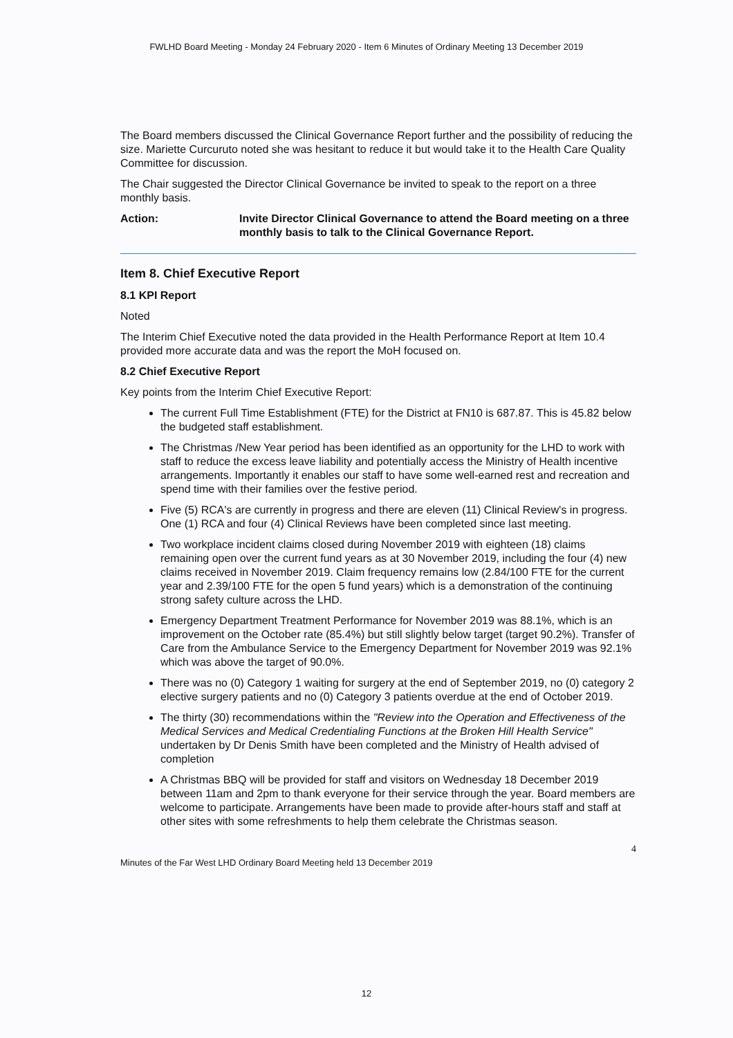FWLHD Board Meeting - Monday 24 February 2020 - Item 6 Minutes of Ordinary Meeting 13 December 2019
The Board members discussed the Clinical Governance Report further and the possibility of reducing the size. Mariette Curcuruto noted she was hesitant to reduce it but would take it to the Health Care Quality Committee for discussion.
The Chair suggested the Director Clinical Governance be invited to speak to the report on a three monthly basis.
Action: Invite Director Clinical Governance to attend the Board meeting on a three monthly basis to talk to the Clinical Governance Report.
Item 8. Chief Executive Report
8.1 KPI Report
Noted
The Interim Chief Executive noted the data provided in the Health Performance Report at Item 10.4 provided more accurate data and was the report the MoH focused on.
8.2 Chief Executive Report
Key points from the Interim Chief Executive Report:
The current Full Time Establishment (FTE) for the District at FN10 is 687.87. This is 45.82 below the budgeted staff establishment.
The Christmas /New Year period has been identified as an opportunity for the LHD to work with staff to reduce the excess leave liability and potentially access the Ministry of Health incentive arrangements. Importantly it enables our staff to have some well-earned rest and recreation and spend time with their families over the festive period.
Five (5) RCA's are currently in progress and there are eleven (11) Clinical Review's in progress. One (1) RCA and four (4) Clinical Reviews have been completed since last meeting.
Two workplace incident claims closed during November 2019 with eighteen (18) claims remaining open over the current fund years as at 30 November 2019, including the four (4) new claims received in November 2019. Claim frequency remains low (2.84/100 FTE for the current year and 2.39/100 FTE for the open 5 fund years) which is a demonstration of the continuing strong safety culture across the LHD.
Emergency Department Treatment Performance for November 2019 was 88.1%, which is an improvement on the October rate (85.4%) but still slightly below target (target 90.2%). Transfer of Care from the Ambulance Service to the Emergency Department for November 2019 was 92.1% which was above the target of 90.0%.
There was no (0) Category 1 waiting for surgery at the end of September 2019, no (0) category 2 elective surgery patients and no (0) Category 3 patients overdue at the end of October 2019.
The thirty (30) recommendations within the "Review into the Operation and Effectiveness of the Medical Services and Medical Credentialing Functions at the Broken Hill Health Service" undertaken by Dr Denis Smith have been completed and the Ministry of Health advised of completion
A Christmas BBQ will be provided for staff and visitors on Wednesday 18 December 2019 between 11am and 2pm to thank everyone for their service through the year. Board members are welcome to participate. Arrangements have been made to provide after-hours staff and staff at other sites with some refreshments to help them celebrate the Christmas season.
4
Minutes of the Far West LHD Ordinary Board Meeting held 13 December 2019
12